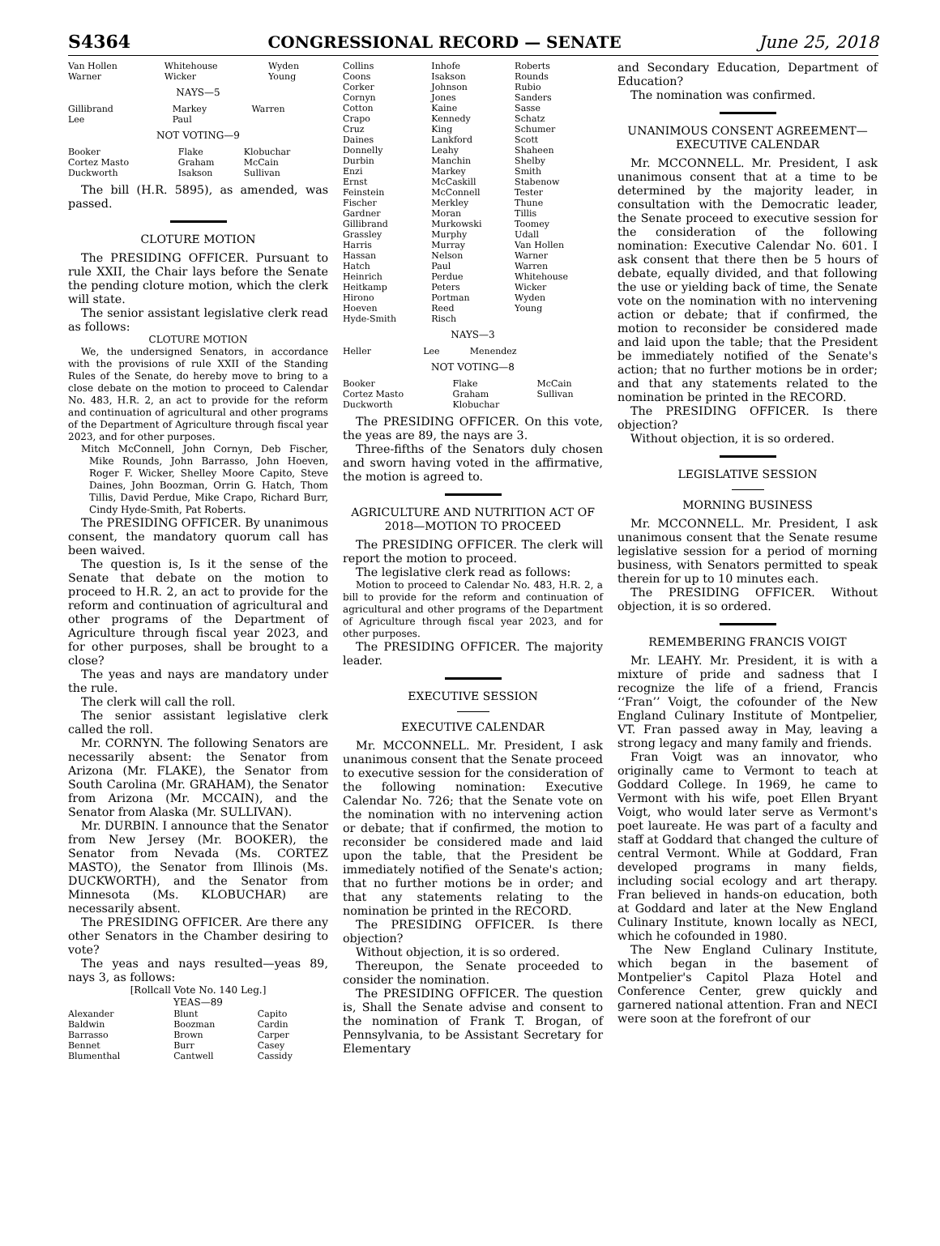S4364 CONGRESSIONAL RECORD — SENATE June 25, 2018
| Van Hollen Warner | Whitehouse Wicker | Wyden Young |
NAYS—5
| Gillibrand Lee | Markey Paul | Warren |
NOT VOTING—9
| Booker Cortez Masto Duckworth | Flake Graham Isakson | Klobuchar McCain Sullivan |
The bill (H.R. 5895), as amended, was passed.
CLOTURE MOTION
The PRESIDING OFFICER. Pursuant to rule XXII, the Chair lays before the Senate the pending cloture motion, which the clerk will state.
The senior assistant legislative clerk read as follows:
CLOTURE MOTION
We, the undersigned Senators, in accordance with the provisions of rule XXII of the Standing Rules of the Senate, do hereby move to bring to a close debate on the motion to proceed to Calendar No. 483, H.R. 2, an act to provide for the reform and continuation of agricultural and other programs of the Department of Agriculture through fiscal year 2023, and for other purposes.
Mitch McConnell, John Cornyn, Deb Fischer, Mike Rounds, John Barrasso, John Hoeven, Roger F. Wicker, Shelley Moore Capito, Steve Daines, John Boozman, Orrin G. Hatch, Thom Tillis, David Perdue, Mike Crapo, Richard Burr, Cindy Hyde-Smith, Pat Roberts.
The PRESIDING OFFICER. By unanimous consent, the mandatory quorum call has been waived.
The question is, Is it the sense of the Senate that debate on the motion to proceed to H.R. 2, an act to provide for the reform and continuation of agricultural and other programs of the Department of Agriculture through fiscal year 2023, and for other purposes, shall be brought to a close?
The yeas and nays are mandatory under the rule.
The clerk will call the roll.
The senior assistant legislative clerk called the roll.
Mr. CORNYN. The following Senators are necessarily absent: the Senator from Arizona (Mr. FLAKE), the Senator from South Carolina (Mr. GRAHAM), the Senator from Arizona (Mr. MCCAIN), and the Senator from Alaska (Mr. SULLIVAN).
Mr. DURBIN. I announce that the Senator from New Jersey (Mr. BOOKER), the Senator from Nevada (Ms. CORTEZ MASTO), the Senator from Illinois (Ms. DUCKWORTH), and the Senator from Minnesota (Ms. KLOBUCHAR) are necessarily absent.
The PRESIDING OFFICER. Are there any other Senators in the Chamber desiring to vote?
The yeas and nays resulted—yeas 89, nays 3, as follows:
[Rollcall Vote No. 140 Leg.]
YEAS—89
| Alexander Baldwin Barrasso Bennet Blumenthal | Blunt Boozman Brown Burr Cantwell | Capito Cardin Carper Casey Cassidy |
| Collins Coons Corker Cornyn Cotton Crapo Cruz Daines Donnelly Durbin Enzi Ernst Feinstein Fischer Gardner Gillibrand Grassley Harris Hassan Hatch Heinrich Heitkamp Hirono Hoeven Hyde-Smith | Inhofe Isakson Johnson Jones Kaine Kennedy King Lankford Leahy Manchin Markey McCaskill McConnell Merkley Moran Murkowski Murphy Murray Nelson Paul Perdue Peters Portman Reed Risch | Roberts Rounds Rubio Sanders Sasse Schatz Schumer Scott Shaheen Shelby Smith Stabenow Tester Thune Tillis Toomey Udall Van Hollen Warner Warren Whitehouse Wicker Wyden Young |
NAYS—3
| Heller | Lee | Menendez |
NOT VOTING—8
| Booker Cortez Masto Duckworth | Flake Graham Klobuchar | McCain Sullivan |
The PRESIDING OFFICER. On this vote, the yeas are 89, the nays are 3.
Three-fifths of the Senators duly chosen and sworn having voted in the affirmative, the motion is agreed to.
AGRICULTURE AND NUTRITION ACT OF 2018—MOTION TO PROCEED
The PRESIDING OFFICER. The clerk will report the motion to proceed.
The legislative clerk read as follows:
Motion to proceed to Calendar No. 483, H.R. 2, a bill to provide for the reform and continuation of agricultural and other programs of the Department of Agriculture through fiscal year 2023, and for other purposes.
The PRESIDING OFFICER. The majority leader.
EXECUTIVE SESSION
EXECUTIVE CALENDAR
Mr. MCCONNELL. Mr. President, I ask unanimous consent that the Senate proceed to executive session for the consideration of the following nomination: Executive Calendar No. 726; that the Senate vote on the nomination with no intervening action or debate; that if confirmed, the motion to reconsider be considered made and laid upon the table, that the President be immediately notified of the Senate's action; that no further motions be in order; and that any statements relating to the nomination be printed in the RECORD.
The PRESIDING OFFICER. Is there objection?
Without objection, it is so ordered.
Thereupon, the Senate proceeded to consider the nomination.
The PRESIDING OFFICER. The question is, Shall the Senate advise and consent to the nomination of Frank T. Brogan, of Pennsylvania, to be Assistant Secretary for Elementary
and Secondary Education, Department of Education?
The nomination was confirmed.
UNANIMOUS CONSENT AGREEMENT—EXECUTIVE CALENDAR
Mr. MCCONNELL. Mr. President, I ask unanimous consent that at a time to be determined by the majority leader, in consultation with the Democratic leader, the Senate proceed to executive session for the consideration of the following nomination: Executive Calendar No. 601. I ask consent that there then be 5 hours of debate, equally divided, and that following the use or yielding back of time, the Senate vote on the nomination with no intervening action or debate; that if confirmed, the motion to reconsider be considered made and laid upon the table; that the President be immediately notified of the Senate's action; that no further motions be in order; and that any statements related to the nomination be printed in the RECORD.
The PRESIDING OFFICER. Is there objection?
Without objection, it is so ordered.
LEGISLATIVE SESSION
MORNING BUSINESS
Mr. MCCONNELL. Mr. President, I ask unanimous consent that the Senate resume legislative session for a period of morning business, with Senators permitted to speak therein for up to 10 minutes each.
The PRESIDING OFFICER. Without objection, it is so ordered.
REMEMBERING FRANCIS VOIGT
Mr. LEAHY. Mr. President, it is with a mixture of pride and sadness that I recognize the life of a friend, Francis ‘‘Fran’’ Voigt, the cofounder of the New England Culinary Institute of Montpelier, VT. Fran passed away in May, leaving a strong legacy and many family and friends.
Fran Voigt was an innovator, who originally came to Vermont to teach at Goddard College. In 1969, he came to Vermont with his wife, poet Ellen Bryant Voigt, who would later serve as Vermont's poet laureate. He was part of a faculty and staff at Goddard that changed the culture of central Vermont. While at Goddard, Fran developed programs in many fields, including social ecology and art therapy. Fran believed in hands-on education, both at Goddard and later at the New England Culinary Institute, known locally as NECI, which he cofounded in 1980.
The New England Culinary Institute, which began in the basement of Montpelier's Capitol Plaza Hotel and Conference Center, grew quickly and garnered national attention. Fran and NECI were soon at the forefront of our